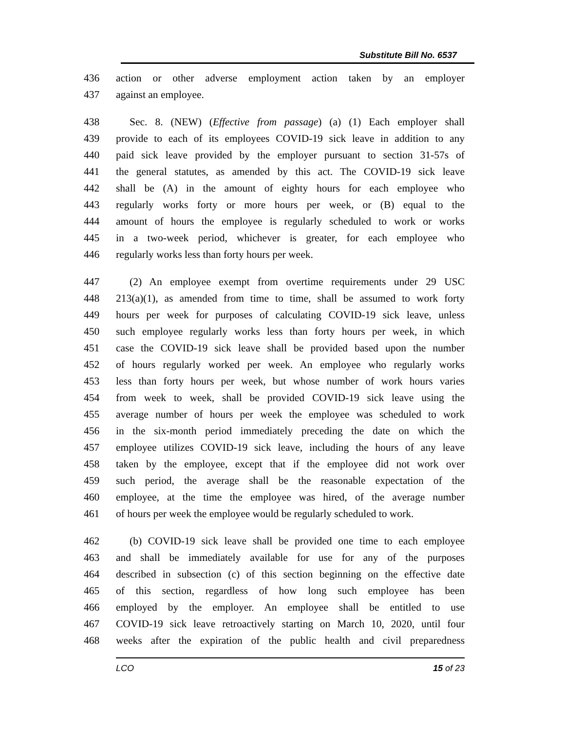Substitute Bill No. 6537
436 action or other adverse employment action taken by an employer
437 against an employee.
438 Sec. 8. (NEW) (Effective from passage) (a) (1) Each employer shall
439 provide to each of its employees COVID-19 sick leave in addition to any
440 paid sick leave provided by the employer pursuant to section 31-57s of
441 the general statutes, as amended by this act. The COVID-19 sick leave
442 shall be (A) in the amount of eighty hours for each employee who
443 regularly works forty or more hours per week, or (B) equal to the
444 amount of hours the employee is regularly scheduled to work or works
445 in a two-week period, whichever is greater, for each employee who
446 regularly works less than forty hours per week.
447 (2) An employee exempt from overtime requirements under 29 USC
448 213(a)(1), as amended from time to time, shall be assumed to work forty
449 hours per week for purposes of calculating COVID-19 sick leave, unless
450 such employee regularly works less than forty hours per week, in which
451 case the COVID-19 sick leave shall be provided based upon the number
452 of hours regularly worked per week. An employee who regularly works
453 less than forty hours per week, but whose number of work hours varies
454 from week to week, shall be provided COVID-19 sick leave using the
455 average number of hours per week the employee was scheduled to work
456 in the six-month period immediately preceding the date on which the
457 employee utilizes COVID-19 sick leave, including the hours of any leave
458 taken by the employee, except that if the employee did not work over
459 such period, the average shall be the reasonable expectation of the
460 employee, at the time the employee was hired, of the average number
461 of hours per week the employee would be regularly scheduled to work.
462 (b) COVID-19 sick leave shall be provided one time to each employee
463 and shall be immediately available for use for any of the purposes
464 described in subsection (c) of this section beginning on the effective date
465 of this section, regardless of how long such employee has been
466 employed by the employer. An employee shall be entitled to use
467 COVID-19 sick leave retroactively starting on March 10, 2020, until four
468 weeks after the expiration of the public health and civil preparedness
LCO 15 of 23